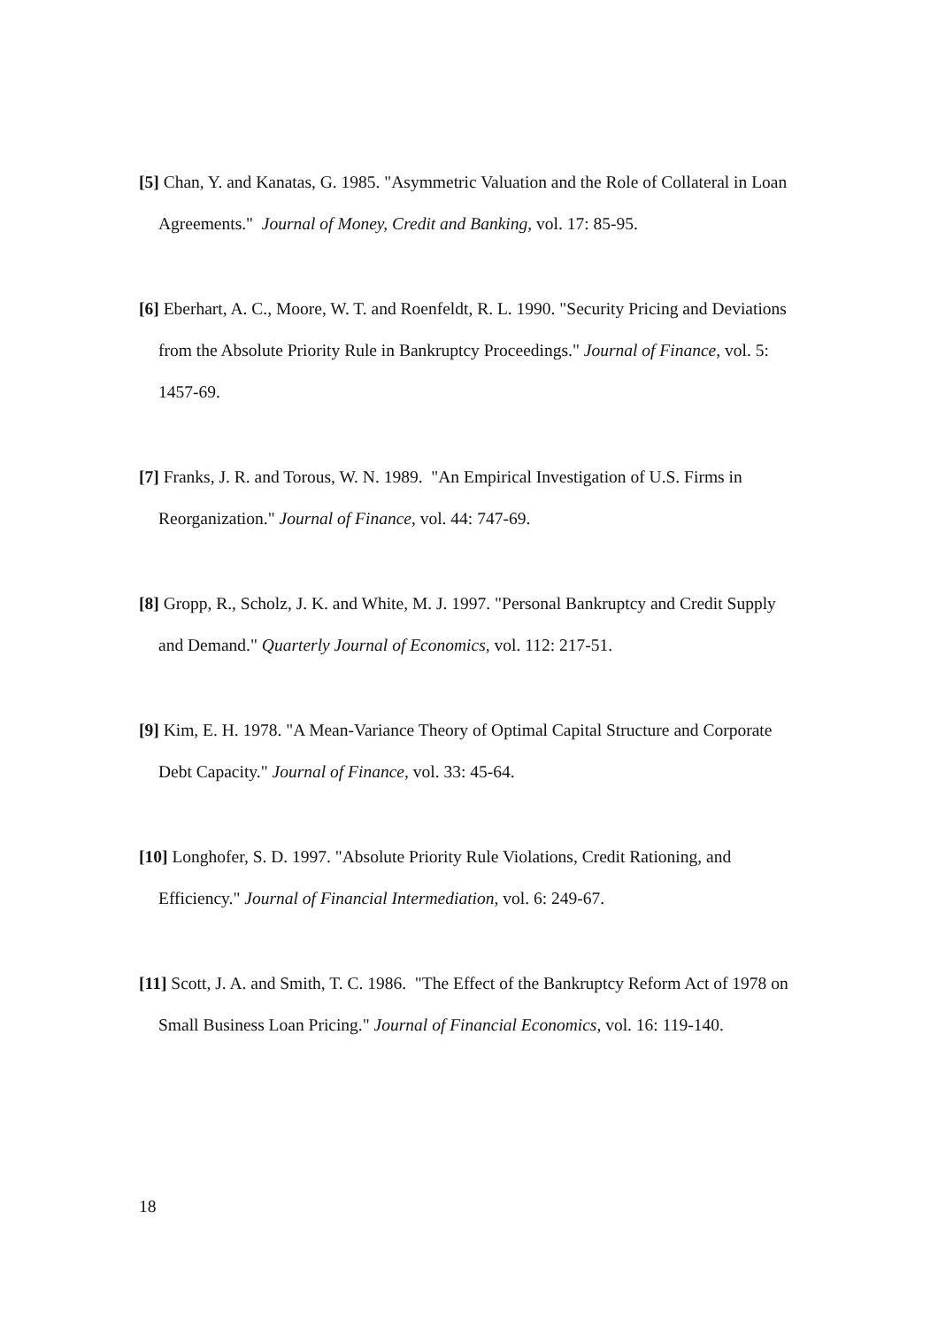[5] Chan, Y. and Kanatas, G. 1985. "Asymmetric Valuation and the Role of Collateral in Loan Agreements." Journal of Money, Credit and Banking, vol. 17: 85-95.
[6] Eberhart, A. C., Moore, W. T. and Roenfeldt, R. L. 1990. "Security Pricing and Deviations from the Absolute Priority Rule in Bankruptcy Proceedings." Journal of Finance, vol. 5: 1457-69.
[7] Franks, J. R. and Torous, W. N. 1989. "An Empirical Investigation of U.S. Firms in Reorganization." Journal of Finance, vol. 44: 747-69.
[8] Gropp, R., Scholz, J. K. and White, M. J. 1997. "Personal Bankruptcy and Credit Supply and Demand." Quarterly Journal of Economics, vol. 112: 217-51.
[9] Kim, E. H. 1978. "A Mean-Variance Theory of Optimal Capital Structure and Corporate Debt Capacity." Journal of Finance, vol. 33: 45-64.
[10] Longhofer, S. D. 1997. "Absolute Priority Rule Violations, Credit Rationing, and Efficiency." Journal of Financial Intermediation, vol. 6: 249-67.
[11] Scott, J. A. and Smith, T. C. 1986. "The Effect of the Bankruptcy Reform Act of 1978 on Small Business Loan Pricing." Journal of Financial Economics, vol. 16: 119-140.
18